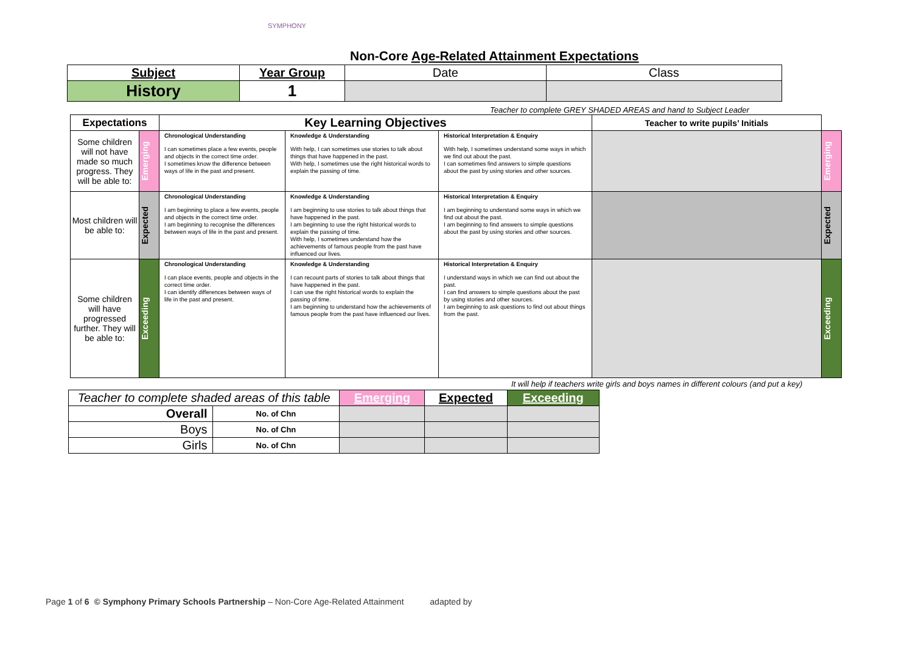SYMPHONY
Non-Core Age-Related Attainment Expectations
| Subject | Year Group | Date | Class |
| History | 1 | | |
Teacher to complete GREY SHADED AREAS and hand to Subject Leader
| Expectations | | Key Learning Objectives | | | Teacher to write pupils’ Initials | |
| --- | --- | --- | --- | --- | --- | --- |
| Some children will not have made so much progress. They will be able to: | Emerging | Chronological Understanding I can sometimes place a few events, people and objects in the correct time order. I sometimes know the difference between ways of life in the past and present. | Knowledge & Understanding With help, I can sometimes use stories to talk about things that have happened in the past. With help, I sometimes use the right historical words to explain the passing of time. | Historical Interpretation & Enquiry With help, I sometimes understand some ways in which we find out about the past. I can sometimes find answers to simple questions about the past by using stories and other sources. | | Emerging |
| Most children will be able to: | Expected | Chronological Understanding I am beginning to place a few events, people and objects in the correct time order. I am beginning to recognise the differences between ways of life in the past and present. | Knowledge & Understanding I am beginning to use stories to talk about things that have happened in the past. I am beginning to use the right historical words to explain the passing of time. With help, I sometimes understand how the achievements of famous people from the past have influenced our lives. | Historical Interpretation & Enquiry I am beginning to understand some ways in which we find out about the past. I am beginning to find answers to simple questions about the past by using stories and other sources. | | Expected |
| Some children will have progressed further. They will be able to: | Exceeding | Chronological Understanding I can place events, people and objects in the correct time order. I can identify differences between ways of life in the past and present. | Knowledge & Understanding I can recount parts of stories to talk about things that have happened in the past. I can use the right historical words to explain the passing of time. I am beginning to understand how the achievements of famous people from the past have influenced our lives. | Historical Interpretation & Enquiry I understand ways in which we can find out about the past. I can find answers to simple questions about the past by using stories and other sources. I am beginning to ask questions to find out about things from the past. | | Exceeding |
It will help if teachers write girls and boys names in different colours (and put a key)
| Teacher to complete shaded areas of this table | | Emerging | Expected | Exceeding |
| Overall | No. of Chn | | | |
| Boys | No. of Chn | | | |
| Girls | No. of Chn | | | |
Page 1 of 6 © Symphony Primary Schools Partnership – Non-Core Age-Related Attainment adapted by